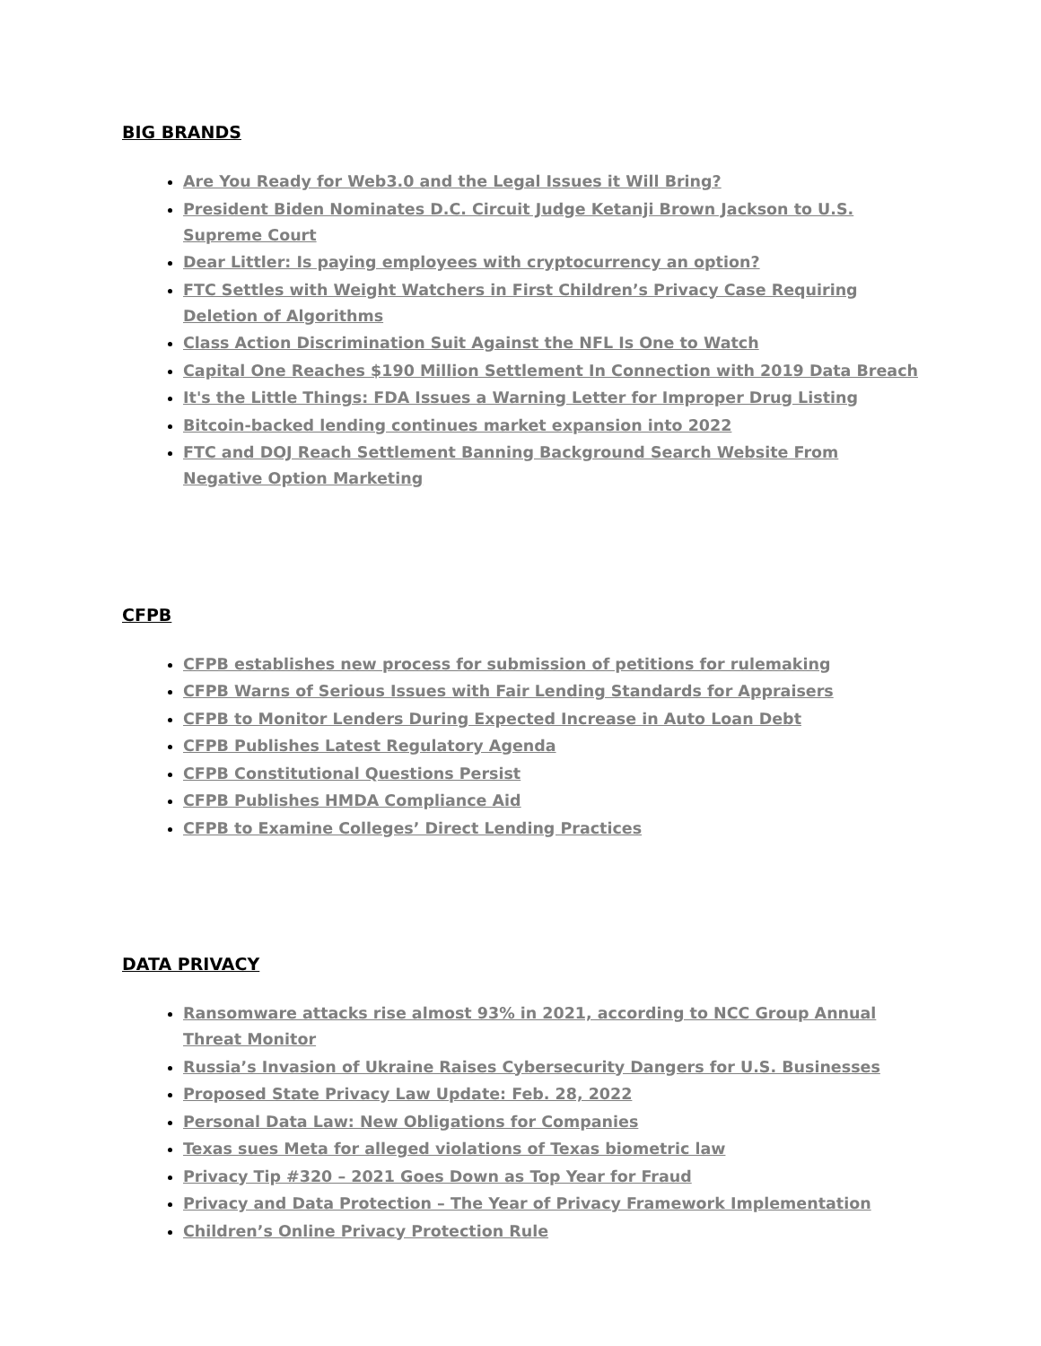BIG BRANDS
Are You Ready for Web3.0 and the Legal Issues it Will Bring?
President Biden Nominates D.C. Circuit Judge Ketanji Brown Jackson to U.S. Supreme Court
Dear Littler: Is paying employees with cryptocurrency an option?
FTC Settles with Weight Watchers in First Children’s Privacy Case Requiring Deletion of Algorithms
Class Action Discrimination Suit Against the NFL Is One to Watch
Capital One Reaches $190 Million Settlement In Connection with 2019 Data Breach
It's the Little Things: FDA Issues a Warning Letter for Improper Drug Listing
Bitcoin-backed lending continues market expansion into 2022
FTC and DOJ Reach Settlement Banning Background Search Website From Negative Option Marketing
CFPB
CFPB establishes new process for submission of petitions for rulemaking
CFPB Warns of Serious Issues with Fair Lending Standards for Appraisers
CFPB to Monitor Lenders During Expected Increase in Auto Loan Debt
CFPB Publishes Latest Regulatory Agenda
CFPB Constitutional Questions Persist
CFPB Publishes HMDA Compliance Aid
CFPB to Examine Colleges’ Direct Lending Practices
DATA PRIVACY
Ransomware attacks rise almost 93% in 2021, according to NCC Group Annual Threat Monitor
Russia’s Invasion of Ukraine Raises Cybersecurity Dangers for U.S. Businesses
Proposed State Privacy Law Update: Feb. 28, 2022
Personal Data Law: New Obligations for Companies
Texas sues Meta for alleged violations of Texas biometric law
Privacy Tip #320 – 2021 Goes Down as Top Year for Fraud
Privacy and Data Protection – The Year of Privacy Framework Implementation
Children’s Online Privacy Protection Rule